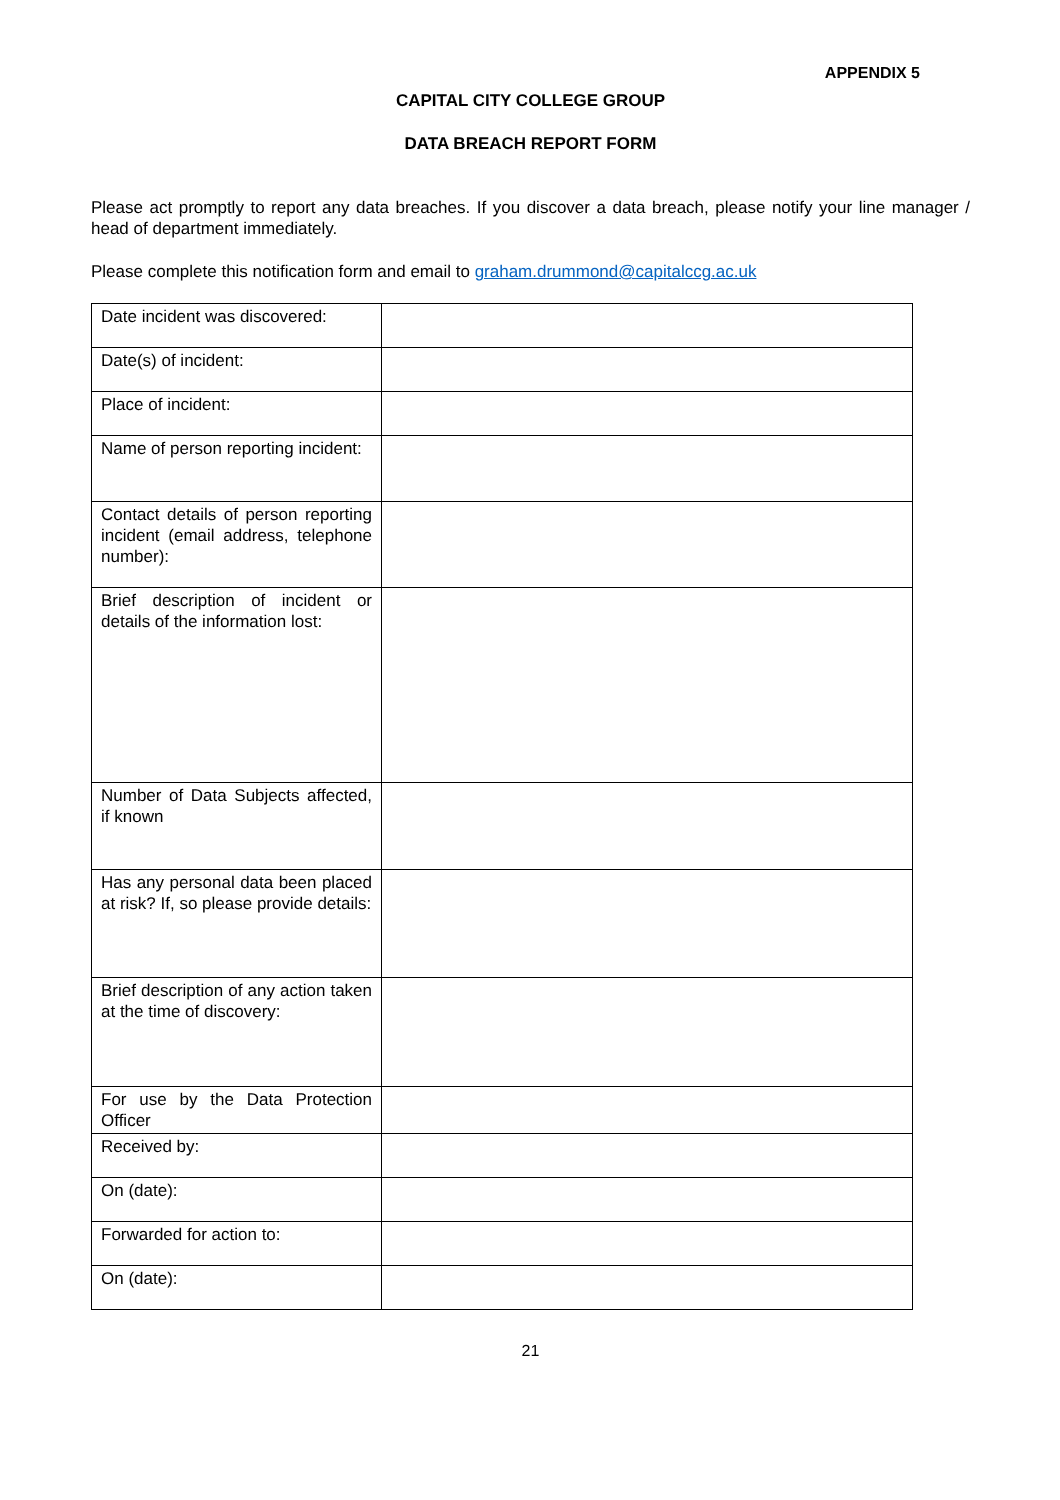APPENDIX 5
CAPITAL CITY COLLEGE GROUP
DATA BREACH REPORT FORM
Please act promptly to report any data breaches. If you discover a data breach, please notify your line manager / head of department immediately.
Please complete this notification form and email to graham.drummond@capitalccg.ac.uk
| Date incident was discovered: | |
| Date(s) of incident: | |
| Place of incident: | |
| Name of person reporting incident: | |
| Contact details of person reporting incident (email address, telephone number): | |
| Brief description of incident or details of the information lost: | |
| Number of Data Subjects affected, if known | |
| Has any personal data been placed at risk? If, so please provide details: | |
| Brief description of any action taken at the time of discovery: | |
| For use by the Data Protection Officer | |
| Received by: | |
| On (date): | |
| Forwarded for action to: | |
| On (date): | |
21